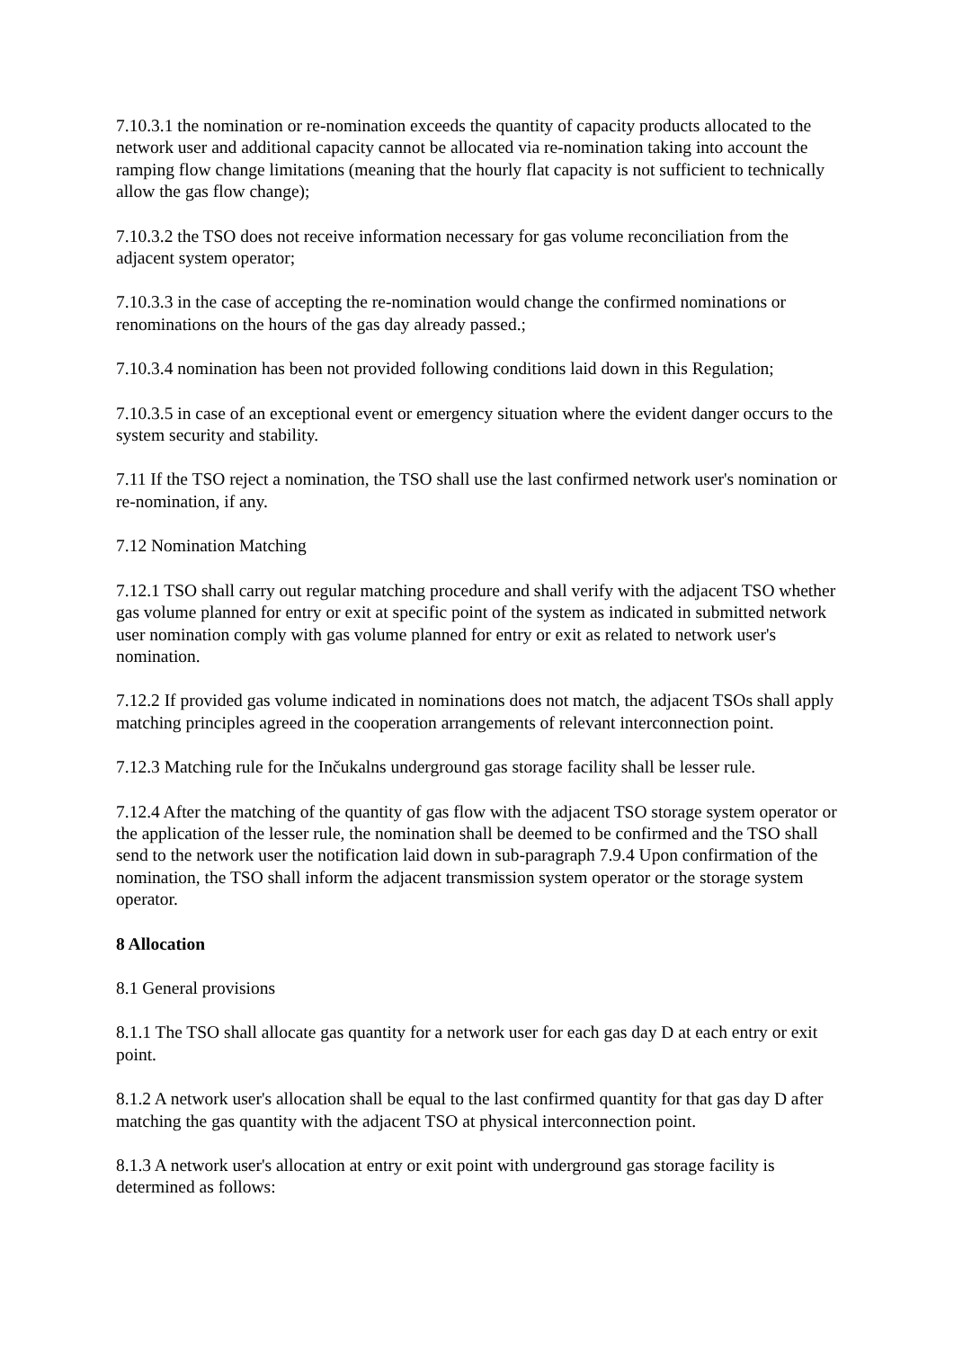7.10.3.1 the nomination or re-nomination exceeds the quantity of capacity products allocated to the network user and additional capacity cannot be allocated via re-nomination taking into account the ramping flow change limitations (meaning that the hourly flat capacity is not sufficient to technically allow the gas flow change);
7.10.3.2 the TSO does not receive information necessary for gas volume reconciliation from the adjacent system operator;
7.10.3.3 in the case of accepting the re-nomination would change the confirmed nominations or renominations on the hours of the gas day already passed.;
7.10.3.4 nomination has been not provided following conditions laid down in this Regulation;
7.10.3.5 in case of an exceptional event or emergency situation where the evident danger occurs to the system security and stability.
7.11 If the TSO reject a nomination, the TSO shall use the last confirmed network user's nomination or re-nomination, if any.
7.12 Nomination Matching
7.12.1 TSO shall carry out regular matching procedure and shall verify with the adjacent TSO whether gas volume planned for entry or exit at specific point of the system as indicated in submitted network user nomination comply with gas volume planned for entry or exit as related to network user's nomination.
7.12.2 If provided gas volume indicated in nominations does not match, the adjacent TSOs shall apply matching principles agreed in the cooperation arrangements of relevant interconnection point.
7.12.3 Matching rule for the Inčukalns underground gas storage facility shall be lesser rule.
7.12.4 After the matching of the quantity of gas flow with the adjacent TSO storage system operator or the application of the lesser rule, the nomination shall be deemed to be confirmed and the TSO shall send to the network user the notification laid down in sub-paragraph 7.9.4 Upon confirmation of the nomination, the TSO shall inform the adjacent transmission system operator or the storage system operator.
8 Allocation
8.1 General provisions
8.1.1 The TSO shall allocate gas quantity for a network user for each gas day D at each entry or exit point.
8.1.2 A network user's allocation shall be equal to the last confirmed quantity for that gas day D after matching the gas quantity with the adjacent TSO at physical interconnection point.
8.1.3 A network user's allocation at entry or exit point with underground gas storage facility is determined as follows: